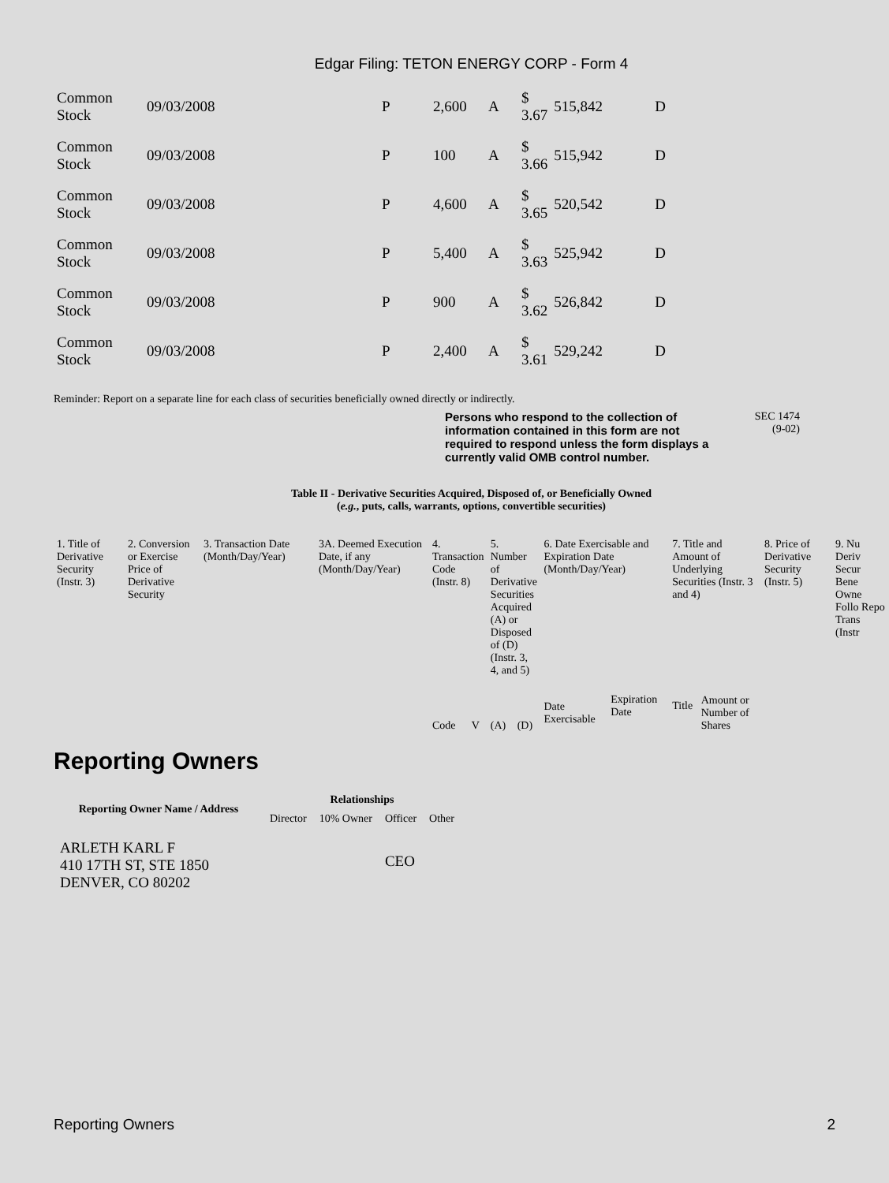Edgar Filing: TETON ENERGY CORP - Form 4
| Common Stock | 09/03/2008 | P | 2,600 | A | $ 3.67 | 515,842 | D |
| Common Stock | 09/03/2008 | P | 100 | A | $ 3.66 | 515,942 | D |
| Common Stock | 09/03/2008 | P | 4,600 | A | $ 3.65 | 520,542 | D |
| Common Stock | 09/03/2008 | P | 5,400 | A | $ 3.63 | 525,942 | D |
| Common Stock | 09/03/2008 | P | 900 | A | $ 3.62 | 526,842 | D |
| Common Stock | 09/03/2008 | P | 2,400 | A | $ 3.61 | 529,242 | D |
Reminder: Report on a separate line for each class of securities beneficially owned directly or indirectly.
Persons who respond to the collection of information contained in this form are not required to respond unless the form displays a currently valid OMB control number. SEC 1474
(9-02)
Table II - Derivative Securities Acquired, Disposed of, or Beneficially Owned
(e.g., puts, calls, warrants, options, convertible securities)
| 1. Title of Derivative Security (Instr. 3) | 2. Conversion or Exercise Price of Derivative Security | 3. Transaction Date (Month/Day/Year) | 3A. Deemed Execution Date, if any (Month/Day/Year) | 4. Transaction Code (Instr. 8) | | 5. Number of Derivative Securities Acquired (A) or Disposed of (D) (Instr. 3, 4, and 5) | | 6. Date Exercisable and Expiration Date (Month/Day/Year) | | 7. Title and Amount of Underlying Securities (Instr. 3 and 4) | | 8. Price of Derivative Security (Instr. 5) | 9. Nu Deriv Secur Bene Owne Follo Repo Trans (Instr |
| | | | | Code | V | (A) | (D) | Date Exercisable | Expiration Date | Title | Amount or Number of Shares | | |
Reporting Owners
| Reporting Owner Name / Address | Relationships | | | |
| --- | --- | --- | --- | --- |
| | Director | 10% Owner | Officer | Other |
| ARLETH KARL F 410 17TH ST, STE 1850 DENVER, CO 80202 | | | CEO | |
Reporting Owners 2